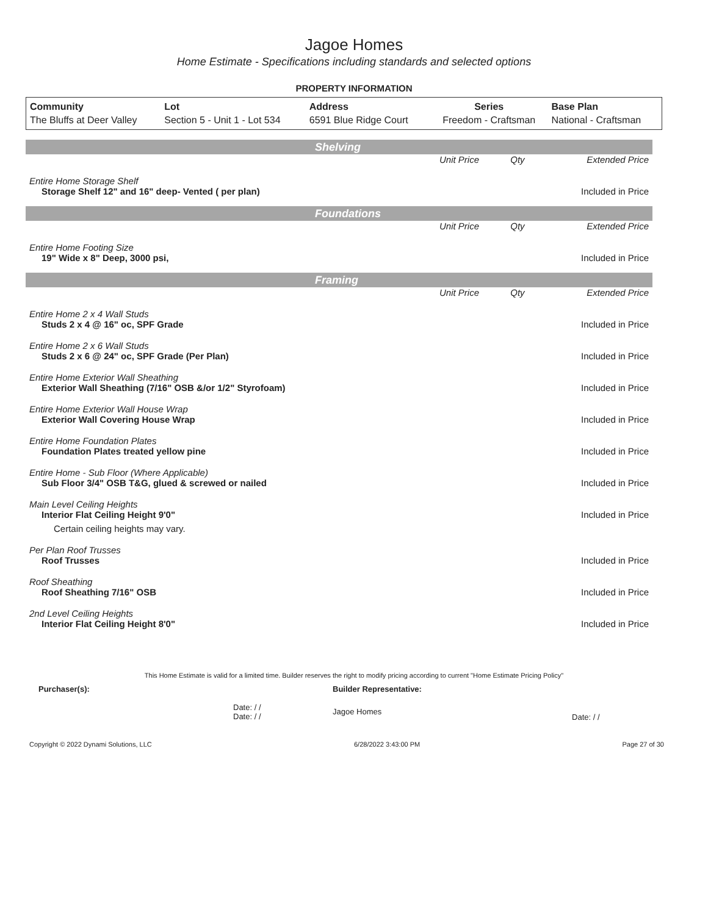Jagoe Homes
Home Estimate - Specifications including standards and selected options
PROPERTY INFORMATION
| Community | Lot | Address | Series | Base Plan |
| --- | --- | --- | --- | --- |
| The Bluffs at Deer Valley | Section 5 - Unit 1 - Lot 534 | 6591 Blue Ridge Court | Freedom - Craftsman | National - Craftsman |
Shelving
| | Unit Price | Qty | Extended Price |
| Entire Home Storage Shelf | | | |
| Storage Shelf 12" and 16" deep- Vented ( per plan) | | | Included in Price |
Foundations
| | Unit Price | Qty | Extended Price |
| Entire Home Footing Size | | | |
| 19" Wide x 8" Deep, 3000 psi, | | | Included in Price |
Framing
| | Unit Price | Qty | Extended Price |
| Entire Home 2 x 4 Wall Studs | | | |
| Studs 2 x 4 @ 16" oc, SPF Grade | | | Included in Price |
| Entire Home 2 x 6 Wall Studs | | | |
| Studs 2 x 6 @ 24" oc, SPF Grade (Per Plan) | | | Included in Price |
| Entire Home Exterior Wall Sheathing | | | |
| Exterior Wall Sheathing (7/16" OSB &/or 1/2" Styrofoam) | | | Included in Price |
| Entire Home Exterior Wall House Wrap | | | |
| Exterior Wall Covering House Wrap | | | Included in Price |
| Entire Home Foundation Plates | | | |
| Foundation Plates treated yellow pine | | | Included in Price |
| Entire Home - Sub Floor (Where Applicable) | | | |
| Sub Floor 3/4" OSB T&G, glued & screwed or nailed | | | Included in Price |
| Main Level Ceiling Heights | | | |
| Interior Flat Ceiling Height 9'0" | | | Included in Price |
| Certain ceiling heights may vary. | | | |
| Per Plan Roof Trusses | | | |
| Roof Trusses | | | Included in Price |
| Roof Sheathing | | | |
| Roof Sheathing 7/16" OSB | | | Included in Price |
| 2nd Level Ceiling Heights | | | |
| Interior Flat Ceiling Height 8'0" | | | Included in Price |
This Home Estimate is valid for a limited time. Builder reserves the right to modify pricing according to current "Home Estimate Pricing Policy"
| Purchaser(s): | Builder Representative: | |
| Date: / / Date: / / | Jagoe Homes | Date: / / |
Copyright © 2022 Dynami Solutions, LLC 6/28/2022 3:43:00 PM Page 27 of 30